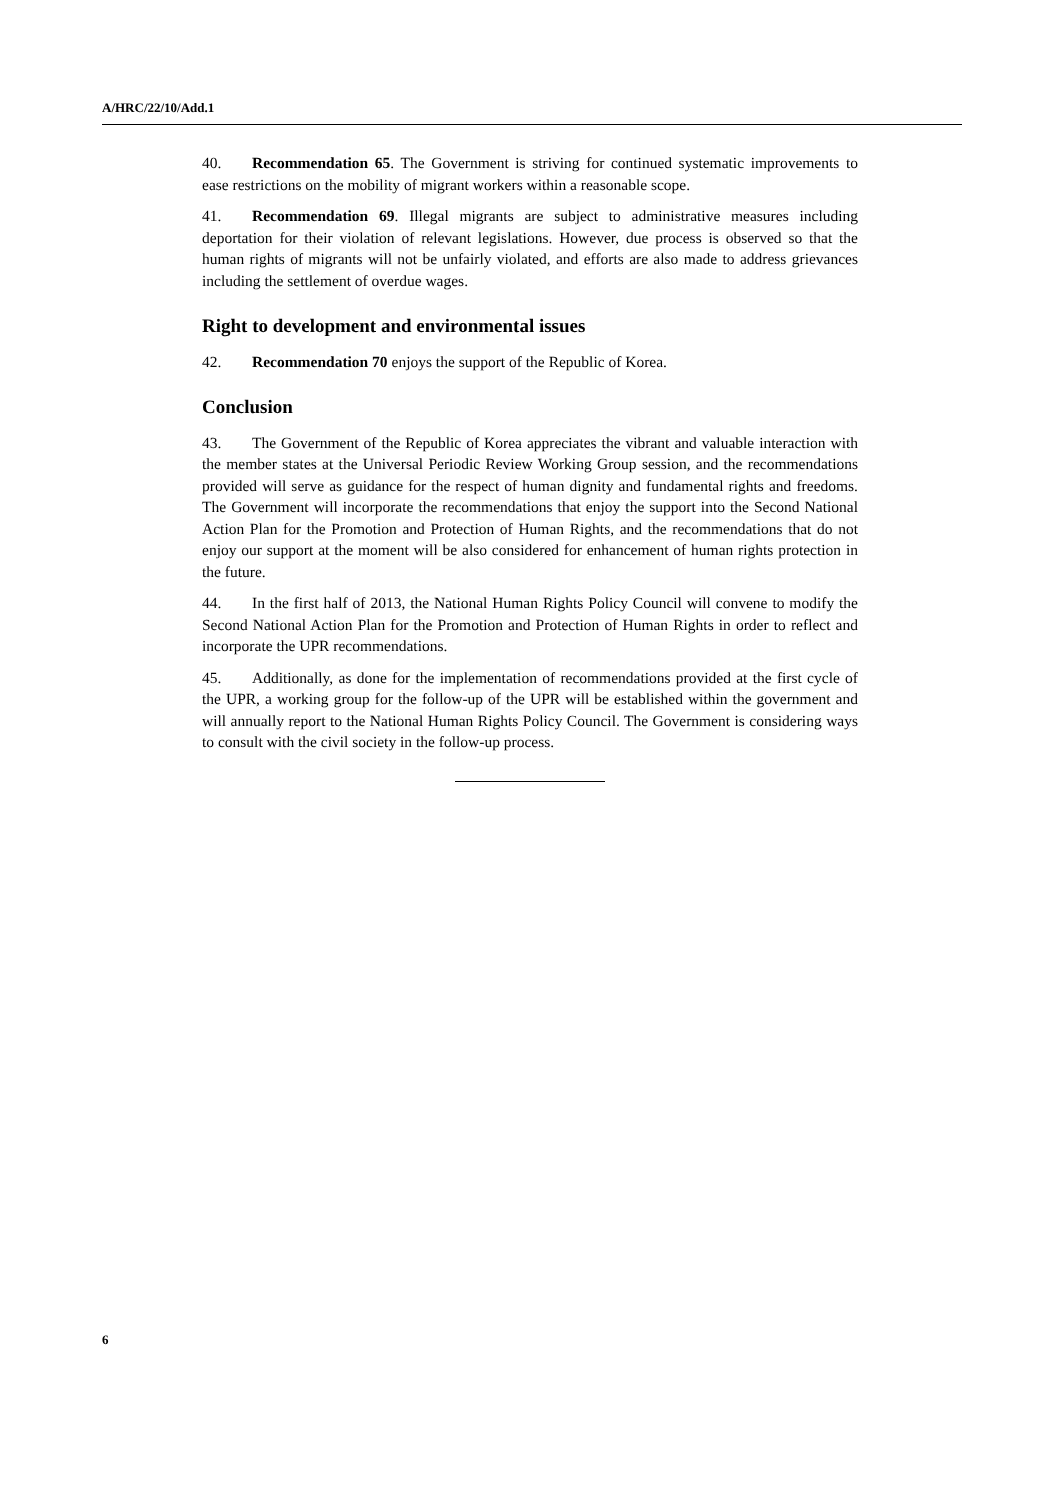A/HRC/22/10/Add.1
40. Recommendation 65. The Government is striving for continued systematic improvements to ease restrictions on the mobility of migrant workers within a reasonable scope.
41. Recommendation 69. Illegal migrants are subject to administrative measures including deportation for their violation of relevant legislations. However, due process is observed so that the human rights of migrants will not be unfairly violated, and efforts are also made to address grievances including the settlement of overdue wages.
Right to development and environmental issues
42. Recommendation 70 enjoys the support of the Republic of Korea.
Conclusion
43. The Government of the Republic of Korea appreciates the vibrant and valuable interaction with the member states at the Universal Periodic Review Working Group session, and the recommendations provided will serve as guidance for the respect of human dignity and fundamental rights and freedoms. The Government will incorporate the recommendations that enjoy the support into the Second National Action Plan for the Promotion and Protection of Human Rights, and the recommendations that do not enjoy our support at the moment will be also considered for enhancement of human rights protection in the future.
44. In the first half of 2013, the National Human Rights Policy Council will convene to modify the Second National Action Plan for the Promotion and Protection of Human Rights in order to reflect and incorporate the UPR recommendations.
45. Additionally, as done for the implementation of recommendations provided at the first cycle of the UPR, a working group for the follow-up of the UPR will be established within the government and will annually report to the National Human Rights Policy Council. The Government is considering ways to consult with the civil society in the follow-up process.
6